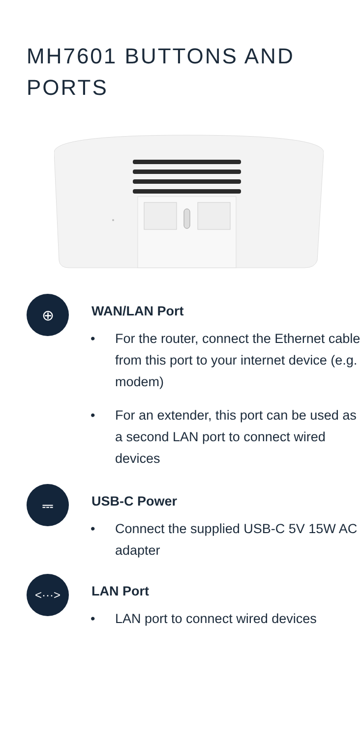MH7601 BUTTONS AND PORTS
⊕
WAN/LAN Port
• For the router, connect the Ethernet cable from this port to your internet device (e.g. modem)
• For an extender, this port can be used as a second LAN port to connect wired devices
⎓
USB-C Power
• Connect the supplied USB-C 5V 15W AC adapter
<···>
LAN Port
• LAN port to connect wired devices